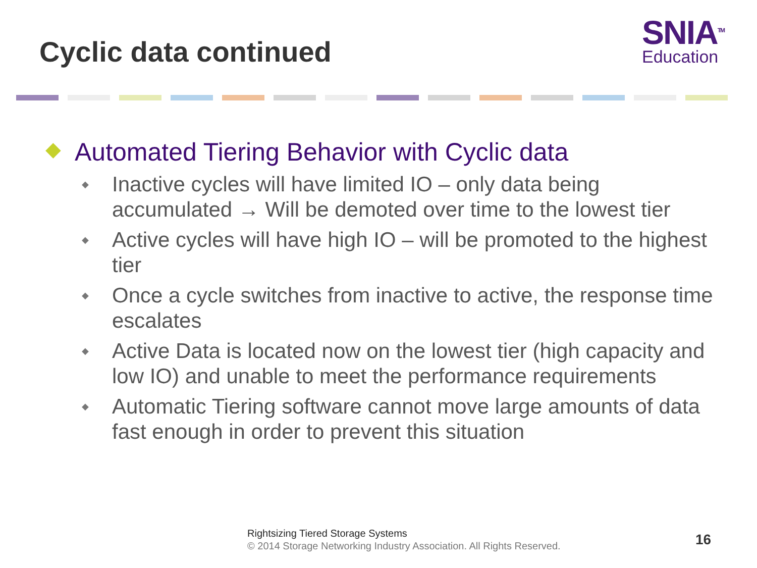Cyclic data continued
SNIA<sup>TM</sup>
Education
◆ Automated Tiering Behavior with Cyclic data
◆ Inactive cycles will have limited IO – only data being accumulated → Will be demoted over time to the lowest tier
◆ Active cycles will have high IO – will be promoted to the highest tier
◆ Once a cycle switches from inactive to active, the response time escalates
◆ Active Data is located now on the lowest tier (high capacity and low IO) and unable to meet the performance requirements
◆ Automatic Tiering software cannot move large amounts of data fast enough in order to prevent this situation
Rightsizing Tiered Storage Systems
© 2014 Storage Networking Industry Association. All Rights Reserved.
16